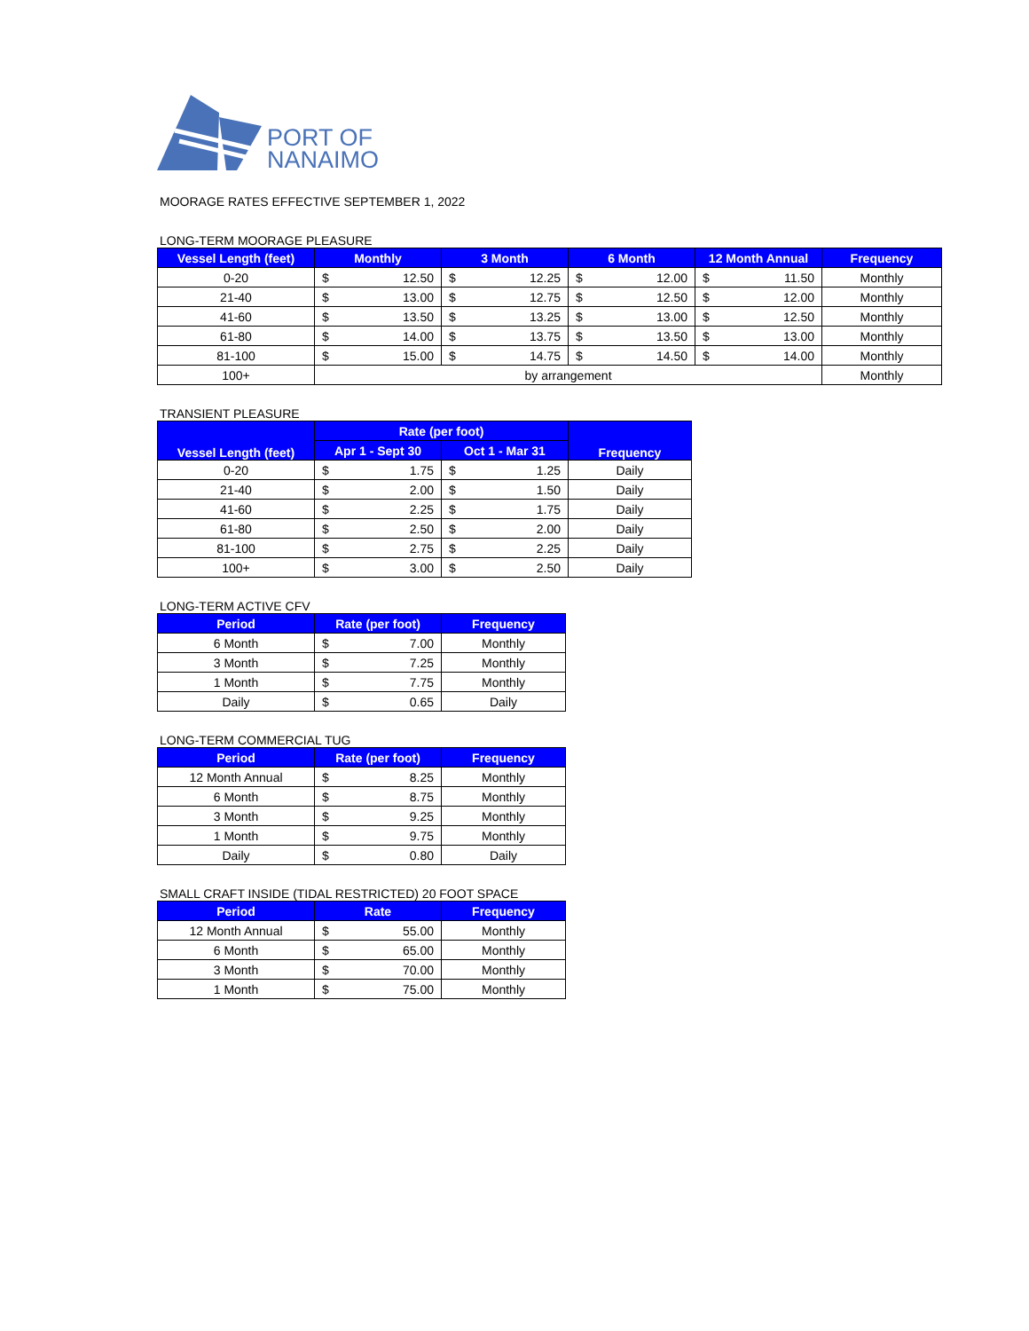PORT OF
NANAIMO
MOORAGE RATES EFFECTIVE SEPTEMBER 1, 2022
LONG-TERM MOORAGE PLEASURE
| Vessel Length (feet) | Monthly | | 3 Month | | 6 Month | | 12 Month Annual | | Frequency |
| --- | --- | --- | --- | --- | --- | --- | --- | --- | --- |
| 0-20 | $ | 12.50 | $ | 12.25 | $ | 12.00 | $ | 11.50 | Monthly |
| 21-40 | $ | 13.00 | $ | 12.75 | $ | 12.50 | $ | 12.00 | Monthly |
| 41-60 | $ | 13.50 | $ | 13.25 | $ | 13.00 | $ | 12.50 | Monthly |
| 61-80 | $ | 14.00 | $ | 13.75 | $ | 13.50 | $ | 13.00 | Monthly |
| 81-100 | $ | 15.00 | $ | 14.75 | $ | 14.50 | $ | 14.00 | Monthly |
| 100+ | by arrangement | | | | | | | | Monthly |
TRANSIENT PLEASURE
| Vessel Length (feet) | Rate (per foot) | | | | Frequency |
| --- | --- | --- | --- | --- | --- |
| | Apr 1 - Sept 30 | | Oct 1 - Mar 31 | | |
| 0-20 | $ | 1.75 | $ | 1.25 | Daily |
| 21-40 | $ | 2.00 | $ | 1.50 | Daily |
| 41-60 | $ | 2.25 | $ | 1.75 | Daily |
| 61-80 | $ | 2.50 | $ | 2.00 | Daily |
| 81-100 | $ | 2.75 | $ | 2.25 | Daily |
| 100+ | $ | 3.00 | $ | 2.50 | Daily |
LONG-TERM ACTIVE CFV
| Period | Rate (per foot) | | Frequency |
| --- | --- | --- | --- |
| 6 Month | $ | 7.00 | Monthly |
| 3 Month | $ | 7.25 | Monthly |
| 1 Month | $ | 7.75 | Monthly |
| Daily | $ | 0.65 | Daily |
LONG-TERM COMMERCIAL TUG
| Period | Rate (per foot) | | Frequency |
| --- | --- | --- | --- |
| 12 Month Annual | $ | 8.25 | Monthly |
| 6 Month | $ | 8.75 | Monthly |
| 3 Month | $ | 9.25 | Monthly |
| 1 Month | $ | 9.75 | Monthly |
| Daily | $ | 0.80 | Daily |
SMALL CRAFT INSIDE (TIDAL RESTRICTED) 20 FOOT SPACE
| Period | Rate | | Frequency |
| --- | --- | --- | --- |
| 12 Month Annual | $ | 55.00 | Monthly |
| 6 Month | $ | 65.00 | Monthly |
| 3 Month | $ | 70.00 | Monthly |
| 1 Month | $ | 75.00 | Monthly |